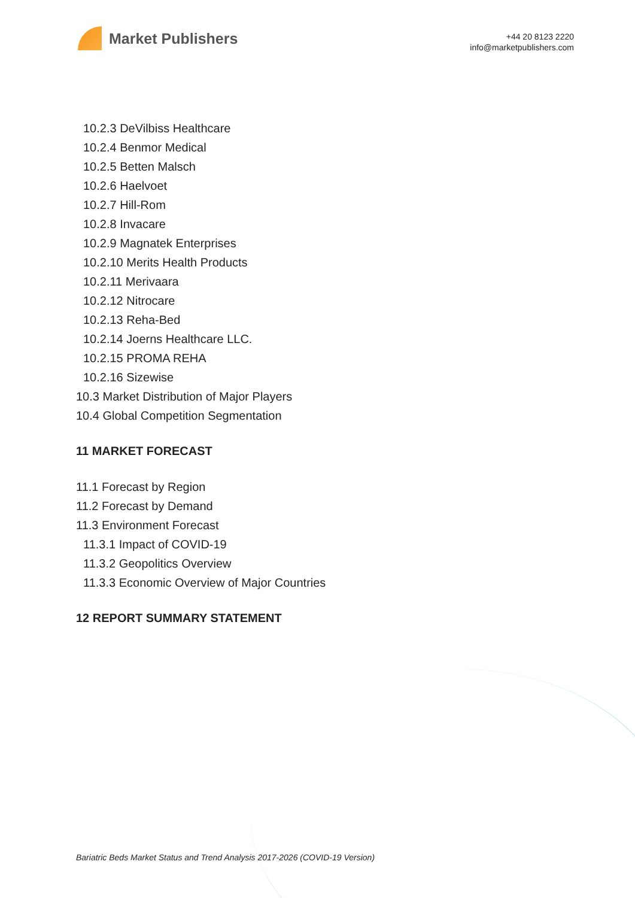Market Publishers
+44 20 8123 2220
info@marketpublishers.com
10.2.3 DeVilbiss Healthcare
10.2.4 Benmor Medical
10.2.5 Betten Malsch
10.2.6 Haelvoet
10.2.7 Hill-Rom
10.2.8 Invacare
10.2.9 Magnatek Enterprises
10.2.10 Merits Health Products
10.2.11 Merivaara
10.2.12 Nitrocare
10.2.13 Reha-Bed
10.2.14 Joerns Healthcare LLC.
10.2.15 PROMA REHA
10.2.16 Sizewise
10.3 Market Distribution of Major Players
10.4 Global Competition Segmentation
11 MARKET FORECAST
11.1 Forecast by Region
11.2 Forecast by Demand
11.3 Environment Forecast
11.3.1 Impact of COVID-19
11.3.2 Geopolitics Overview
11.3.3 Economic Overview of Major Countries
12 REPORT SUMMARY STATEMENT
Bariatric Beds Market Status and Trend Analysis 2017-2026 (COVID-19 Version)